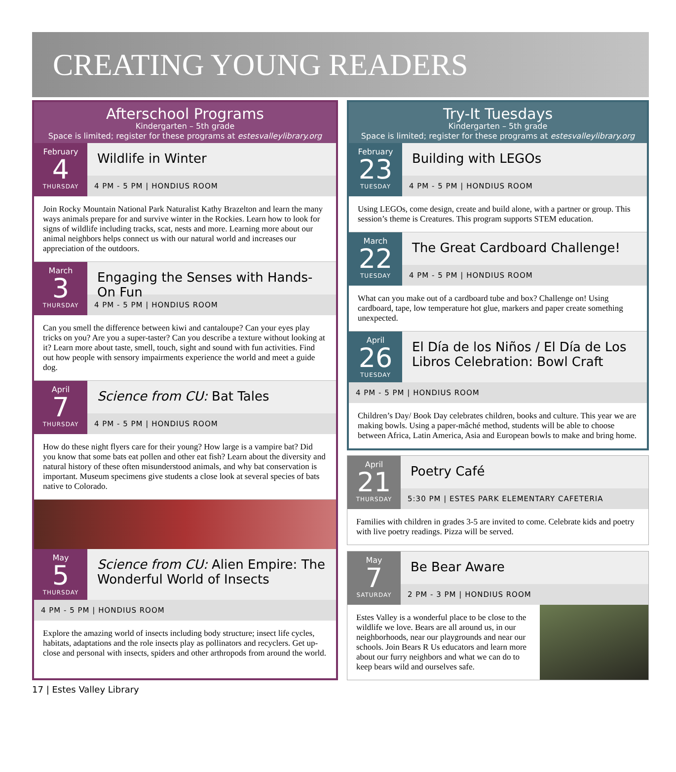CREATING YOUNG READERS
Afterschool Programs
Kindergarten – 5th grade
Space is limited; register for these programs at estesvalleylibrary.org
February
4
THURSDAY
Wildlife in Winter
4 PM - 5 PM | HONDIUS ROOM
Join Rocky Mountain National Park Naturalist Kathy Brazelton and learn the many ways animals prepare for and survive winter in the Rockies. Learn how to look for signs of wildlife including tracks, scat, nests and more. Learning more about our animal neighbors helps connect us with our natural world and increases our appreciation of the outdoors.
March
3
THURSDAY
Engaging the Senses with Hands-On Fun
4 PM - 5 PM | HONDIUS ROOM
Can you smell the difference between kiwi and cantaloupe? Can your eyes play tricks on you? Are you a super-taster? Can you describe a texture without looking at it? Learn more about taste, smell, touch, sight and sound with fun activities. Find out how people with sensory impairments experience the world and meet a guide dog.
April
7
THURSDAY
Science from CU: Bat Tales
4 PM - 5 PM | HONDIUS ROOM
How do these night flyers care for their young? How large is a vampire bat? Did you know that some bats eat pollen and other eat fish? Learn about the diversity and natural history of these often misunderstood animals, and why bat conservation is important. Museum specimens give students a close look at several species of bats native to Colorado.
May
5
THURSDAY
Science from CU: Alien Empire: The Wonderful World of Insects
4 PM - 5 PM | HONDIUS ROOM
Explore the amazing world of insects including body structure; insect life cycles, habitats, adaptations and the role insects play as pollinators and recyclers. Get up-close and personal with insects, spiders and other arthropods from around the world.
Try-It Tuesdays
Kindergarten – 5th grade
Space is limited; register for these programs at estesvalleylibrary.org
February
23
TUESDAY
Building with LEGOs
4 PM - 5 PM | HONDIUS ROOM
Using LEGOs, come design, create and build alone, with a partner or group. This session’s theme is Creatures. This program supports STEM education.
March
22
TUESDAY
The Great Cardboard Challenge!
4 PM - 5 PM | HONDIUS ROOM
What can you make out of a cardboard tube and box? Challenge on! Using cardboard, tape, low temperature hot glue, markers and paper create something unexpected.
April
26
TUESDAY
El Día de los Niños / El Día de Los Libros Celebration: Bowl Craft
4 PM - 5 PM | HONDIUS ROOM
Children’s Day/ Book Day celebrates children, books and culture. This year we are making bowls. Using a paper-mâché method, students will be able to choose between Africa, Latin America, Asia and European bowls to make and bring home.
April
21
THURSDAY
Poetry Café
5:30 PM | ESTES PARK ELEMENTARY CAFETERIA
Families with children in grades 3-5 are invited to come. Celebrate kids and poetry with live poetry readings. Pizza will be served.
May
7
SATURDAY
Be Bear Aware
2 PM - 3 PM | HONDIUS ROOM
Estes Valley is a wonderful place to be close to the wildlife we love. Bears are all around us, in our neighborhoods, near our playgrounds and near our schools. Join Bears R Us educators and learn more about our furry neighbors and what we can do to keep bears wild and ourselves safe.
17 | Estes Valley Library